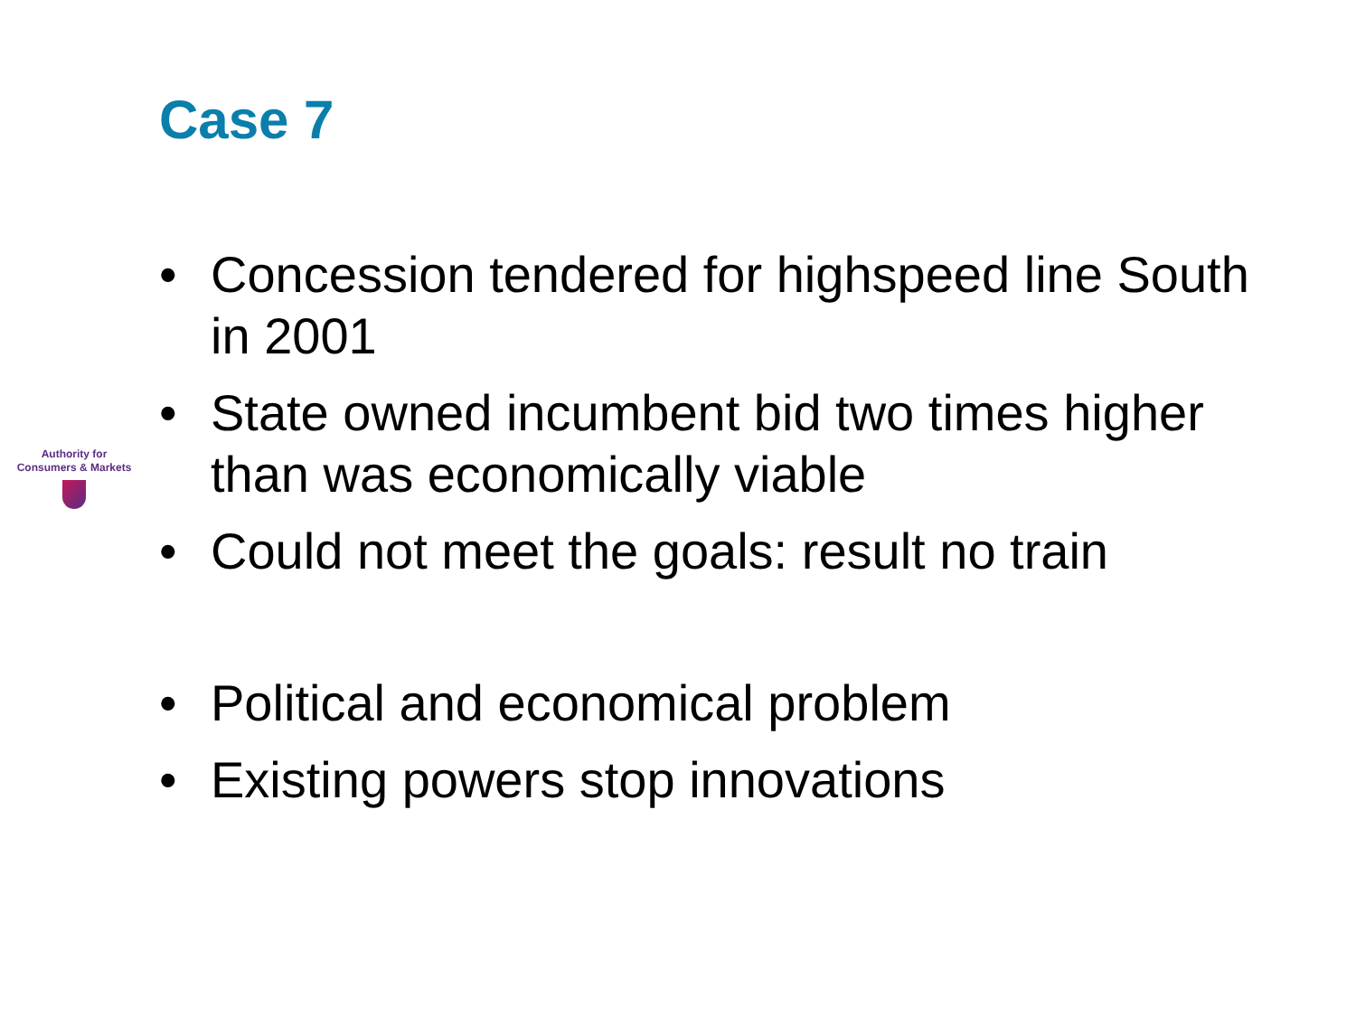Case 7
• Concession tendered for highspeed line South in 2001
• State owned incumbent bid two times higher than was economically viable
• Could not meet the goals: result no train
• Political and economical problem
• Existing powers stop innovations
Authority for
Consumers & Markets